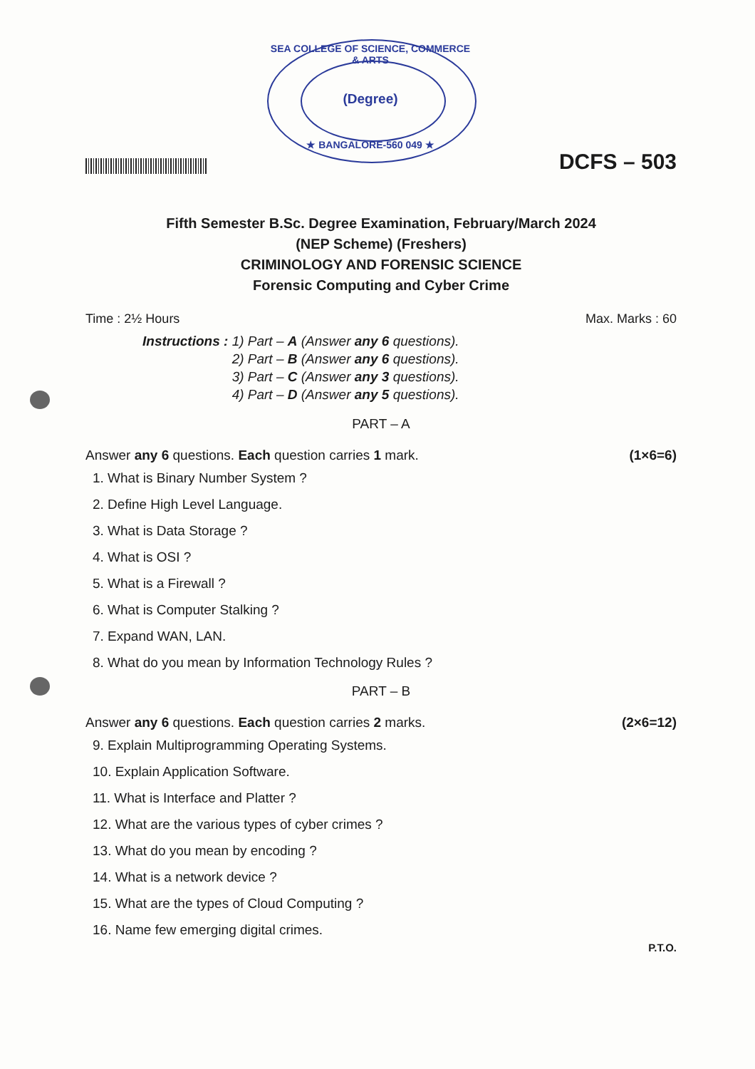SEA COLLEGE OF SCIENCE, COMMERCE & ARTS
(Degree)
★ BANGALORE-560 049 ★
DCFS – 503
Fifth Semester B.Sc. Degree Examination, February/March 2024
(NEP Scheme) (Freshers)
CRIMINOLOGY AND FORENSIC SCIENCE
Forensic Computing and Cyber Crime
Time : 2½ Hours Max. Marks : 60
Instructions : 1) Part – A (Answer any 6 questions).
2) Part – B (Answer any 6 questions).
3) Part – C (Answer any 3 questions).
4) Part – D (Answer any 5 questions).
PART – A
Answer any 6 questions. Each question carries 1 mark. (1×6=6)
1. What is Binary Number System ?
2. Define High Level Language.
3. What is Data Storage ?
4. What is OSI ?
5. What is a Firewall ?
6. What is Computer Stalking ?
7. Expand WAN, LAN.
8. What do you mean by Information Technology Rules ?
PART – B
Answer any 6 questions. Each question carries 2 marks. (2×6=12)
9. Explain Multiprogramming Operating Systems.
10. Explain Application Software.
11. What is Interface and Platter ?
12. What are the various types of cyber crimes ?
13. What do you mean by encoding ?
14. What is a network device ?
15. What are the types of Cloud Computing ?
16. Name few emerging digital crimes.
P.T.O.